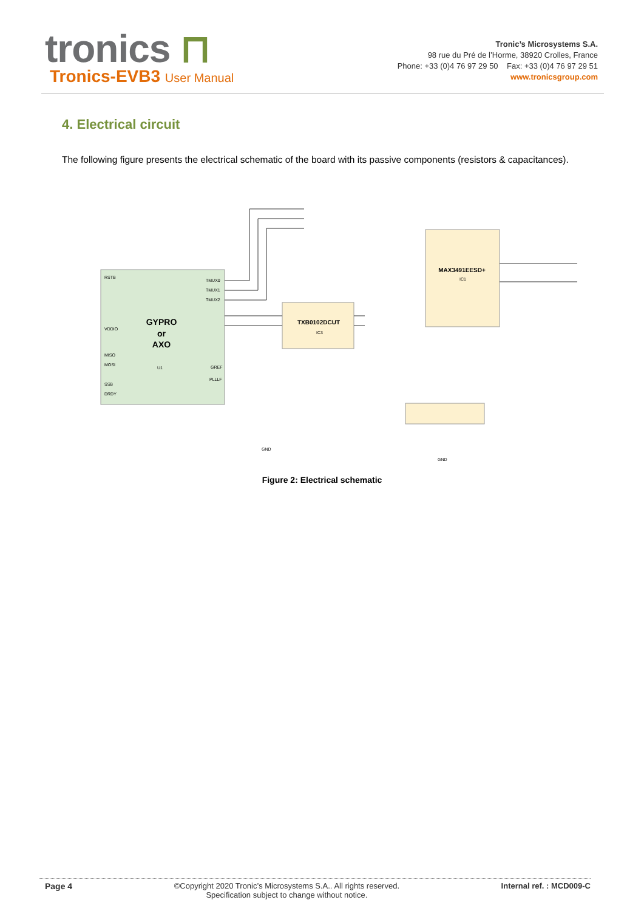tronics ⊓
Tronics-EVB3 User Manual
Tronic’s Microsystems S.A.
98 rue du Pré de l’Horme, 38920 Crolles, France
Phone: +33 (0)4 76 97 29 50 Fax: +33 (0)4 76 97 29 51
www.tronicsgroup.com
4. Electrical circuit
The following figure presents the electrical schematic of the board with its passive components (resistors & capacitances).
GYPRO
or
AXO
TXB0102DCUT
MAX3491EESD+
RSTB
VDDIO
MISO
MOSI
SSB
DRDY
TMUX0
TMUX1
TMUX2
GREF
PLLLF
U1
IC3
IC1
GND
GND
Figure 2: Electrical schematic
Page 4 ©Copyright 2020 Tronic’s Microsystems S.A.. All rights reserved.
Specification subject to change without notice.
Internal ref. : MCD009-C